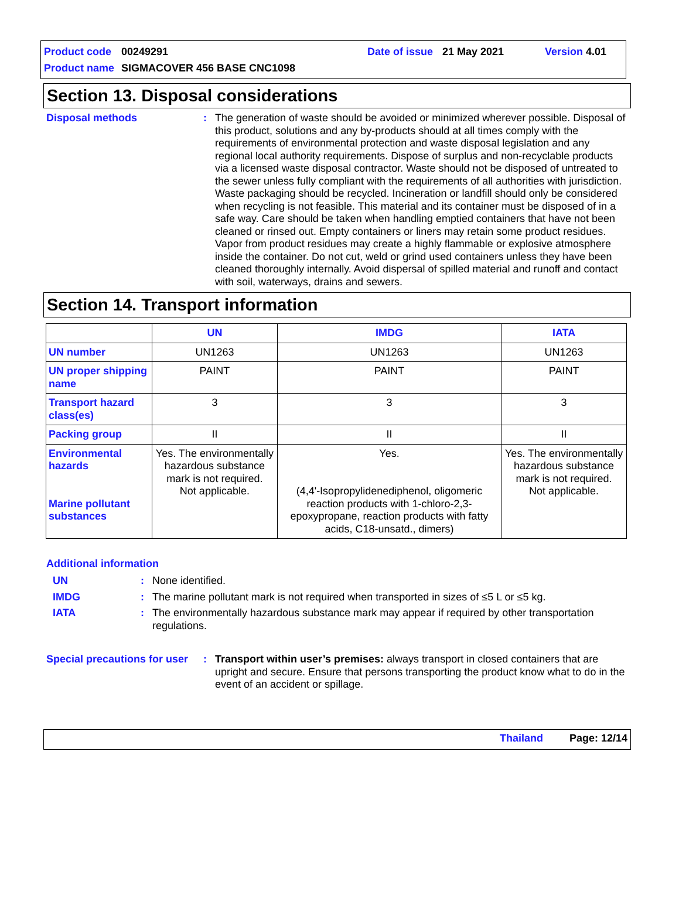Product code 00249291 Date of issue 21 May 2021 Version 4.01
Product name SIGMACOVER 456 BASE CNC1098
Section 13. Disposal considerations
Disposal methods: The generation of waste should be avoided or minimized wherever possible. Disposal of this product, solutions and any by-products should at all times comply with the requirements of environmental protection and waste disposal legislation and any regional local authority requirements. Dispose of surplus and non-recyclable products via a licensed waste disposal contractor. Waste should not be disposed of untreated to the sewer unless fully compliant with the requirements of all authorities with jurisdiction. Waste packaging should be recycled. Incineration or landfill should only be considered when recycling is not feasible. This material and its container must be disposed of in a safe way. Care should be taken when handling emptied containers that have not been cleaned or rinsed out. Empty containers or liners may retain some product residues. Vapor from product residues may create a highly flammable or explosive atmosphere inside the container. Do not cut, weld or grind used containers unless they have been cleaned thoroughly internally. Avoid dispersal of spilled material and runoff and contact with soil, waterways, drains and sewers.
Section 14. Transport information
| | UN | IMDG | IATA |
| --- | --- | --- | --- |
| UN number | UN1263 | UN1263 | UN1263 |
| UN proper shipping name | PAINT | PAINT | PAINT |
| Transport hazard class(es) | 3 | 3 | 3 |
| Packing group | II | II | II |
| Environmental hazards Marine pollutant substances | Yes. The environmentally hazardous substance mark is not required. Not applicable. | Yes. (4,4'-Isopropylidenediphenol, oligomeric reaction products with 1-chloro-2,3-epoxypropane, reaction products with fatty acids, C18-unsatd., dimers) | Yes. The environmentally hazardous substance mark is not required. Not applicable. |
Additional information
UN: None identified.
IMDG: The marine pollutant mark is not required when transported in sizes of ≤5 L or ≤5 kg.
IATA: The environmentally hazardous substance mark may appear if required by other transportation regulations.
Special precautions for user: Transport within user’s premises: always transport in closed containers that are upright and secure. Ensure that persons transporting the product know what to do in the event of an accident or spillage.
Thailand Page: 12/14